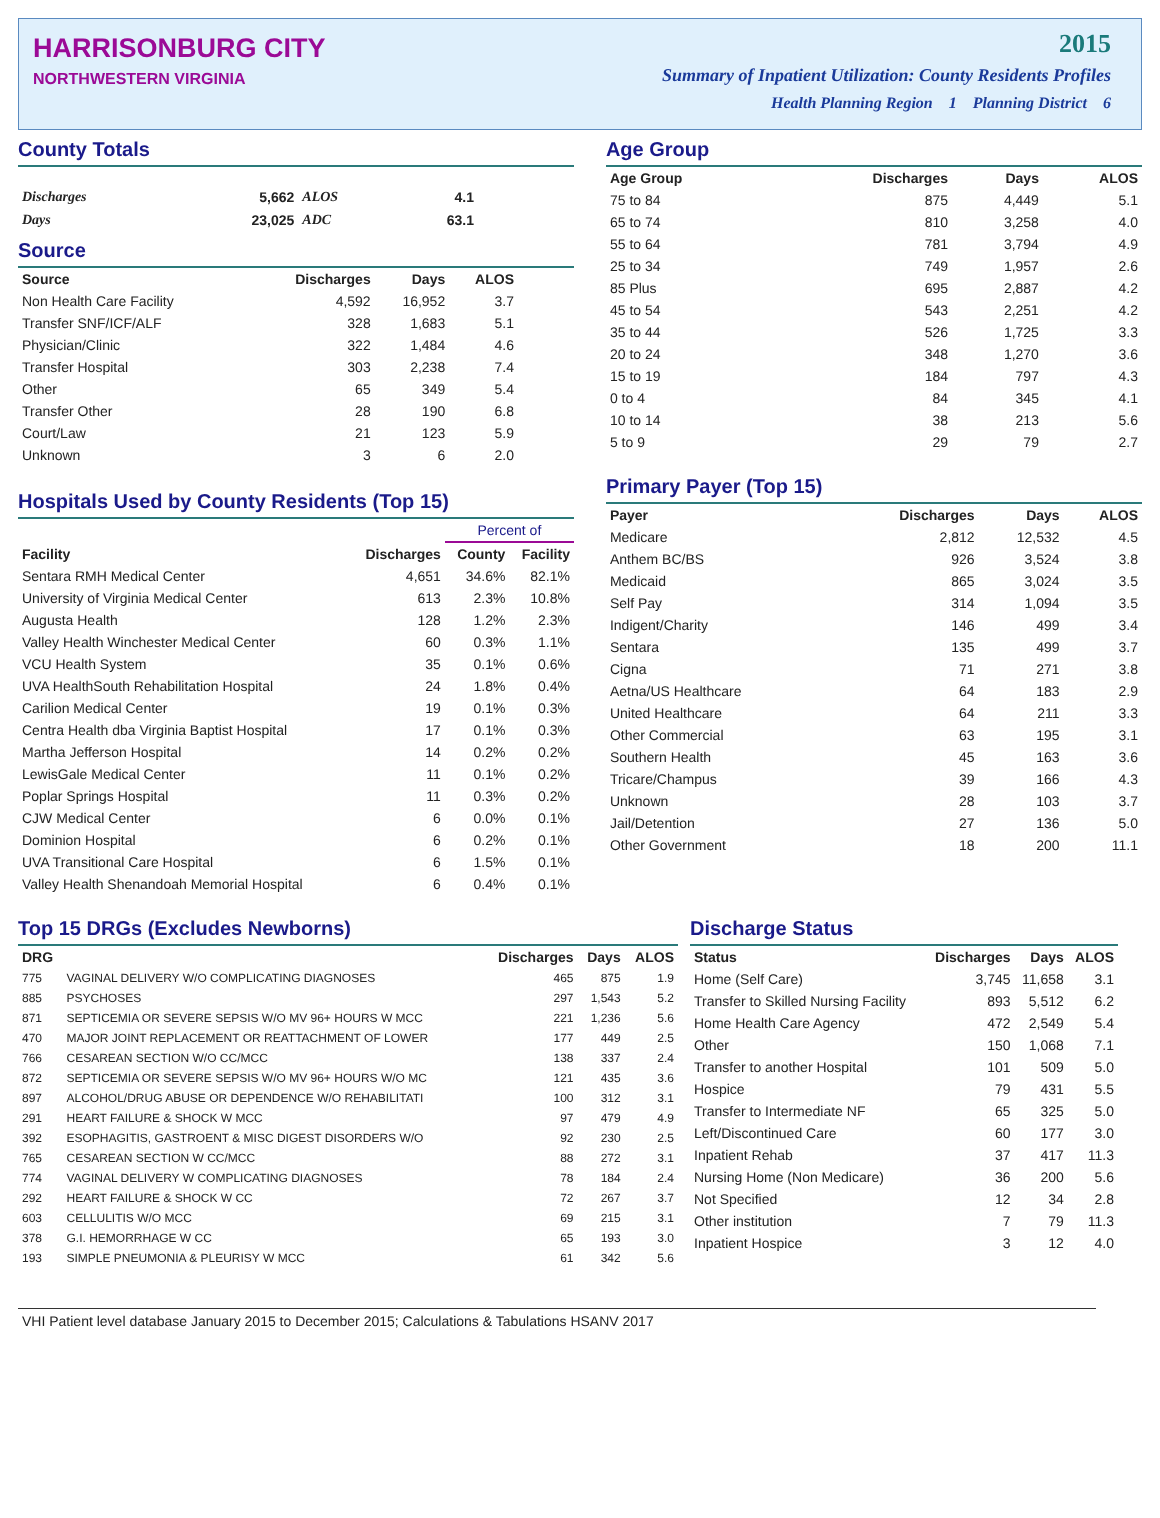HARRISONBURG CITY
NORTHWESTERN VIRGINIA
2015
Summary of Inpatient Utilization: County Residents Profiles
Health Planning Region 1 Planning District 6
County Totals
| Discharges | 5,662 | ALOS | 4.1 |
| Days | 23,025 | ADC | 63.1 |
Source
| Source | Discharges | Days | ALOS |
| --- | --- | --- | --- |
| Non Health Care Facility | 4,592 | 16,952 | 3.7 |
| Transfer SNF/ICF/ALF | 328 | 1,683 | 5.1 |
| Physician/Clinic | 322 | 1,484 | 4.6 |
| Transfer Hospital | 303 | 2,238 | 7.4 |
| Other | 65 | 349 | 5.4 |
| Transfer Other | 28 | 190 | 6.8 |
| Court/Law | 21 | 123 | 5.9 |
| Unknown | 3 | 6 | 2.0 |
Hospitals Used by County Residents (Top 15)
| | | Percent of | |
| --- | --- | --- | --- |
| Facility | Discharges | County | Facility |
| Sentara RMH Medical Center | 4,651 | 34.6% | 82.1% |
| University of Virginia Medical Center | 613 | 2.3% | 10.8% |
| Augusta Health | 128 | 1.2% | 2.3% |
| Valley Health Winchester Medical Center | 60 | 0.3% | 1.1% |
| VCU Health System | 35 | 0.1% | 0.6% |
| UVA HealthSouth Rehabilitation Hospital | 24 | 1.8% | 0.4% |
| Carilion Medical Center | 19 | 0.1% | 0.3% |
| Centra Health dba Virginia Baptist Hospital | 17 | 0.1% | 0.3% |
| Martha Jefferson Hospital | 14 | 0.2% | 0.2% |
| LewisGale Medical Center | 11 | 0.1% | 0.2% |
| Poplar Springs Hospital | 11 | 0.3% | 0.2% |
| CJW Medical Center | 6 | 0.0% | 0.1% |
| Dominion Hospital | 6 | 0.2% | 0.1% |
| UVA Transitional Care Hospital | 6 | 1.5% | 0.1% |
| Valley Health Shenandoah Memorial Hospital | 6 | 0.4% | 0.1% |
Age Group
| Age Group | Discharges | Days | ALOS |
| --- | --- | --- | --- |
| 75 to 84 | 875 | 4,449 | 5.1 |
| 65 to 74 | 810 | 3,258 | 4.0 |
| 55 to 64 | 781 | 3,794 | 4.9 |
| 25 to 34 | 749 | 1,957 | 2.6 |
| 85 Plus | 695 | 2,887 | 4.2 |
| 45 to 54 | 543 | 2,251 | 4.2 |
| 35 to 44 | 526 | 1,725 | 3.3 |
| 20 to 24 | 348 | 1,270 | 3.6 |
| 15 to 19 | 184 | 797 | 4.3 |
| 0 to 4 | 84 | 345 | 4.1 |
| 10 to 14 | 38 | 213 | 5.6 |
| 5 to 9 | 29 | 79 | 2.7 |
Primary Payer (Top 15)
| Payer | Discharges | Days | ALOS |
| --- | --- | --- | --- |
| Medicare | 2,812 | 12,532 | 4.5 |
| Anthem BC/BS | 926 | 3,524 | 3.8 |
| Medicaid | 865 | 3,024 | 3.5 |
| Self Pay | 314 | 1,094 | 3.5 |
| Indigent/Charity | 146 | 499 | 3.4 |
| Sentara | 135 | 499 | 3.7 |
| Cigna | 71 | 271 | 3.8 |
| Aetna/US Healthcare | 64 | 183 | 2.9 |
| United Healthcare | 64 | 211 | 3.3 |
| Other Commercial | 63 | 195 | 3.1 |
| Southern Health | 45 | 163 | 3.6 |
| Tricare/Champus | 39 | 166 | 4.3 |
| Unknown | 28 | 103 | 3.7 |
| Jail/Detention | 27 | 136 | 5.0 |
| Other Government | 18 | 200 | 11.1 |
Top 15 DRGs (Excludes Newborns)
| DRG | | Discharges | Days | ALOS |
| --- | --- | --- | --- | --- |
| 775 | VAGINAL DELIVERY W/O COMPLICATING DIAGNOSES | 465 | 875 | 1.9 |
| 885 | PSYCHOSES | 297 | 1,543 | 5.2 |
| 871 | SEPTICEMIA OR SEVERE SEPSIS W/O MV 96+ HOURS W MCC | 221 | 1,236 | 5.6 |
| 470 | MAJOR JOINT REPLACEMENT OR REATTACHMENT OF LOWER | 177 | 449 | 2.5 |
| 766 | CESAREAN SECTION W/O CC/MCC | 138 | 337 | 2.4 |
| 872 | SEPTICEMIA OR SEVERE SEPSIS W/O MV 96+ HOURS W/O MC | 121 | 435 | 3.6 |
| 897 | ALCOHOL/DRUG ABUSE OR DEPENDENCE W/O REHABILITATI | 100 | 312 | 3.1 |
| 291 | HEART FAILURE & SHOCK W MCC | 97 | 479 | 4.9 |
| 392 | ESOPHAGITIS, GASTROENT & MISC DIGEST DISORDERS W/O | 92 | 230 | 2.5 |
| 765 | CESAREAN SECTION W CC/MCC | 88 | 272 | 3.1 |
| 774 | VAGINAL DELIVERY W COMPLICATING DIAGNOSES | 78 | 184 | 2.4 |
| 292 | HEART FAILURE & SHOCK W CC | 72 | 267 | 3.7 |
| 603 | CELLULITIS W/O MCC | 69 | 215 | 3.1 |
| 378 | G.I. HEMORRHAGE W CC | 65 | 193 | 3.0 |
| 193 | SIMPLE PNEUMONIA & PLEURISY W MCC | 61 | 342 | 5.6 |
Discharge Status
| Status | Discharges | Days | ALOS |
| --- | --- | --- | --- |
| Home (Self Care) | 3,745 | 11,658 | 3.1 |
| Transfer to Skilled Nursing Facility | 893 | 5,512 | 6.2 |
| Home Health Care Agency | 472 | 2,549 | 5.4 |
| Other | 150 | 1,068 | 7.1 |
| Transfer to another Hospital | 101 | 509 | 5.0 |
| Hospice | 79 | 431 | 5.5 |
| Transfer to Intermediate NF | 65 | 325 | 5.0 |
| Left/Discontinued Care | 60 | 177 | 3.0 |
| Inpatient Rehab | 37 | 417 | 11.3 |
| Nursing Home (Non Medicare) | 36 | 200 | 5.6 |
| Not Specified | 12 | 34 | 2.8 |
| Other institution | 7 | 79 | 11.3 |
| Inpatient Hospice | 3 | 12 | 4.0 |
VHI Patient level database January 2015 to December 2015; Calculations & Tabulations HSANV 2017